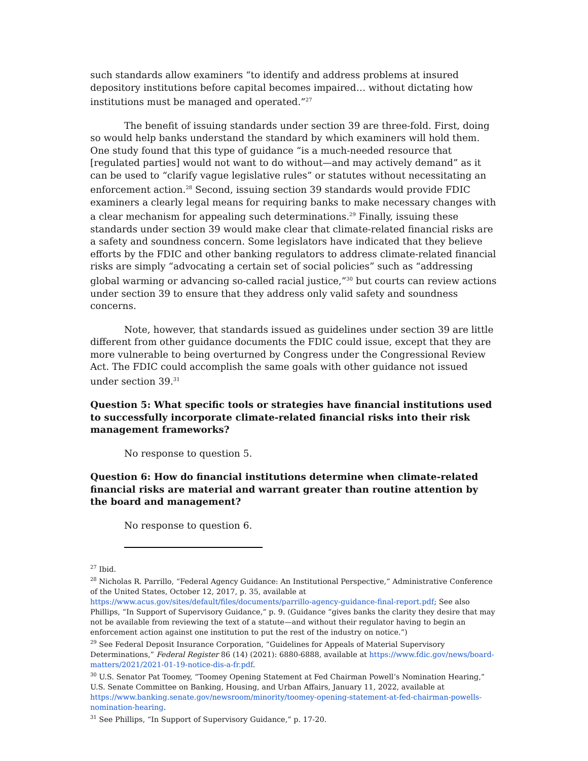such standards allow examiners “to identify and address problems at insured depository institutions before capital becomes impaired… without dictating how institutions must be managed and operated.”<sup>27</sup>
The benefit of issuing standards under section 39 are three-fold. First, doing so would help banks understand the standard by which examiners will hold them. One study found that this type of guidance “is a much-needed resource that [regulated parties] would not want to do without—and may actively demand” as it can be used to “clarify vague legislative rules” or statutes without necessitating an enforcement action.<sup>28</sup> Second, issuing section 39 standards would provide FDIC examiners a clearly legal means for requiring banks to make necessary changes with a clear mechanism for appealing such determinations.<sup>29</sup> Finally, issuing these standards under section 39 would make clear that climate-related financial risks are a safety and soundness concern. Some legislators have indicated that they believe efforts by the FDIC and other banking regulators to address climate-related financial risks are simply “advocating a certain set of social policies” such as “addressing global warming or advancing so-called racial justice,”<sup>30</sup> but courts can review actions under section 39 to ensure that they address only valid safety and soundness concerns.
Note, however, that standards issued as guidelines under section 39 are little different from other guidance documents the FDIC could issue, except that they are more vulnerable to being overturned by Congress under the Congressional Review Act. The FDIC could accomplish the same goals with other guidance not issued under section 39.<sup>31</sup>
Question 5: What specific tools or strategies have financial institutions used to successfully incorporate climate-related financial risks into their risk management frameworks?
No response to question 5.
Question 6: How do financial institutions determine when climate-related financial risks are material and warrant greater than routine attention by the board and management?
No response to question 6.
<sup>27</sup> Ibid.
<sup>28</sup> Nicholas R. Parrillo, “Federal Agency Guidance: An Institutional Perspective,” Administrative Conference of the United States, October 12, 2017, p. 35, available at https://www.acus.gov/sites/default/files/documents/parrillo-agency-guidance-final-report.pdf; See also Phillips, “In Support of Supervisory Guidance,” p. 9. (Guidance “gives banks the clarity they desire that may not be available from reviewing the text of a statute—and without their regulator having to begin an enforcement action against one institution to put the rest of the industry on notice.”)
<sup>29</sup> See Federal Deposit Insurance Corporation, “Guidelines for Appeals of Material Supervisory Determinations,” Federal Register 86 (14) (2021): 6880-6888, available at https://www.fdic.gov/news/board-matters/2021/2021-01-19-notice-dis-a-fr.pdf.
<sup>30</sup> U.S. Senator Pat Toomey, “Toomey Opening Statement at Fed Chairman Powell’s Nomination Hearing,” U.S. Senate Committee on Banking, Housing, and Urban Affairs, January 11, 2022, available at https://www.banking.senate.gov/newsroom/minority/toomey-opening-statement-at-fed-chairman-powells-nomination-hearing.
<sup>31</sup> See Phillips, “In Support of Supervisory Guidance,” p. 17-20.